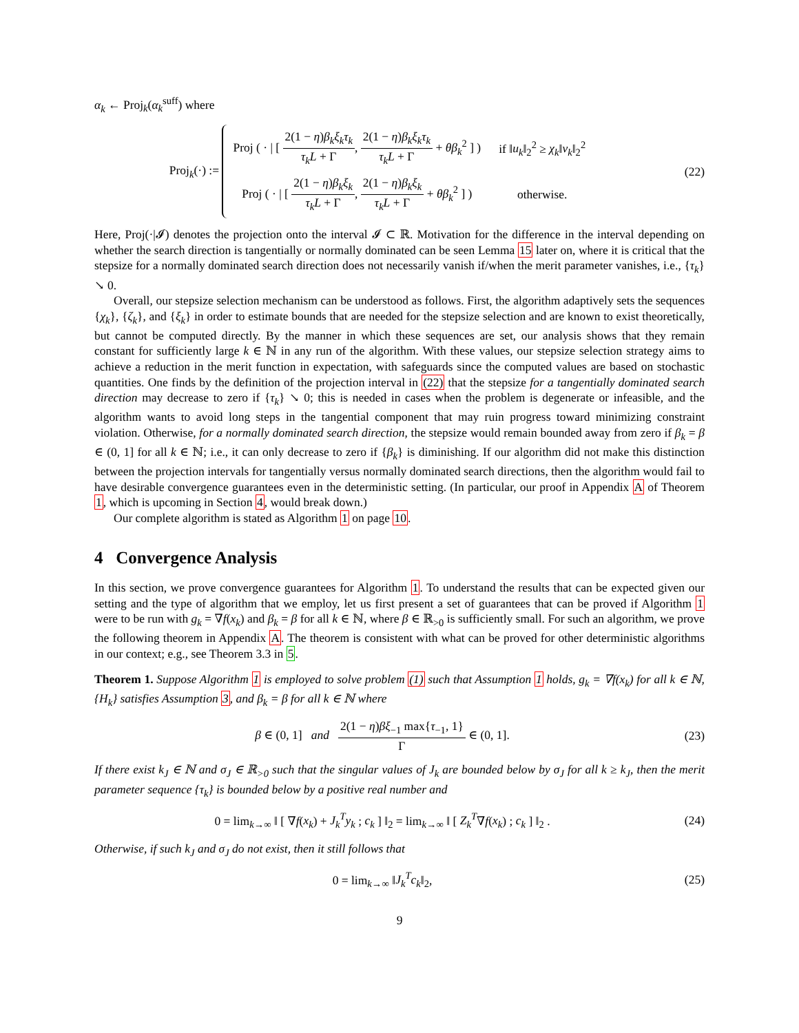α<sub>k</sub> ← Proj<sub>k</sub>(α<sub>k</sub><sup>suff</sup>) where
Proj<sub>k</sub>(·) :=
| Proj ( · / [ 2(1 − η ) β<sub>k</sub>ξ<sub>k</sub>τ<sub>k</sub> τ<sub>k</sub>L + Γ , 2(1 − η ) β<sub>k</sub>ξ<sub>k</sub>τ<sub>k</sub> τ<sub>k</sub>L + Γ + θβ<sub>k</sub><sup>2</sup> ] ) | if ‖ u<sub>k</sub> ‖<sub>2</sub><sup>2</sup> ≥ χ<sub>k</sub> ‖ v<sub>k</sub> ‖<sub>2</sub><sup>2</sup> |
| Proj ( · / [ 2(1 − η ) β<sub>k</sub>ξ<sub>k</sub> τ<sub>k</sub>L + Γ , 2(1 − η ) β<sub>k</sub>ξ<sub>k</sub> τ<sub>k</sub>L + Γ + θβ<sub>k</sub><sup>2</sup> ] ) | otherwise. |
(22)
Here, Proj(·|𝓘) denotes the projection onto the interval 𝓘 ⊂ ℝ. Motivation for the difference in the interval depending on whether the search direction is tangentially or normally dominated can be seen Lemma 15 later on, where it is critical that the stepsize for a normally dominated search direction does not necessarily vanish if/when the merit parameter vanishes, i.e., {τ<sub>k</sub>} ↘ 0.
Overall, our stepsize selection mechanism can be understood as follows. First, the algorithm adaptively sets the sequences {χ<sub>k</sub>}, {ζ<sub>k</sub>}, and {ξ<sub>k</sub>} in order to estimate bounds that are needed for the stepsize selection and are known to exist theoretically, but cannot be computed directly. By the manner in which these sequences are set, our analysis shows that they remain constant for sufficiently large k ∈ ℕ in any run of the algorithm. With these values, our stepsize selection strategy aims to achieve a reduction in the merit function in expectation, with safeguards since the computed values are based on stochastic quantities. One finds by the definition of the projection interval in (22) that the stepsize for a tangentially dominated search direction may decrease to zero if {τ<sub>k</sub>} ↘ 0; this is needed in cases when the problem is degenerate or infeasible, and the algorithm wants to avoid long steps in the tangential component that may ruin progress toward minimizing constraint violation. Otherwise, for a normally dominated search direction, the stepsize would remain bounded away from zero if β<sub>k</sub> = β ∈ (0, 1] for all k ∈ ℕ; i.e., it can only decrease to zero if {β<sub>k</sub>} is diminishing. If our algorithm did not make this distinction between the projection intervals for tangentially versus normally dominated search directions, then the algorithm would fail to have desirable convergence guarantees even in the deterministic setting. (In particular, our proof in Appendix A of Theorem 1, which is upcoming in Section 4, would break down.)
Our complete algorithm is stated as Algorithm 1 on page 10.
4 Convergence Analysis
In this section, we prove convergence guarantees for Algorithm 1. To understand the results that can be expected given our setting and the type of algorithm that we employ, let us first present a set of guarantees that can be proved if Algorithm 1 were to be run with g<sub>k</sub> = ∇f(x<sub>k</sub>) and β<sub>k</sub> = β for all k ∈ ℕ, where β ∈ ℝ<sub>>0</sub> is sufficiently small. For such an algorithm, we prove the following theorem in Appendix A. The theorem is consistent with what can be proved for other deterministic algorithms in our context; e.g., see Theorem 3.3 in 5.
Theorem 1. Suppose Algorithm 1 is employed to solve problem (1) such that Assumption 1 holds, g<sub>k</sub> = ∇f(x<sub>k</sub>) for all k ∈ ℕ, {H<sub>k</sub>} satisfies Assumption 3, and β<sub>k</sub> = β for all k ∈ ℕ where
β ∈ (0, 1] and 2(1 − η)βξ<sub>−1</sub> max{τ<sub>−1</sub>, 1} Γ ∈ (0, 1].
(23)
If there exist k<sub>J</sub> ∈ ℕ and σ<sub>J</sub> ∈ ℝ<sub>>0</sub> such that the singular values of J<sub>k</sub> are bounded below by σ<sub>J</sub> for all k ≥ k<sub>J</sub>, then the merit parameter sequence {τ<sub>k</sub>} is bounded below by a positive real number and
0 = lim<sub>k→∞</sub> ‖ [ ∇f(x<sub>k</sub>) + J<sub>k</sub><sup>T</sup>y<sub>k</sub> ; c<sub>k</sub> ] ‖<sub>2</sub> = lim<sub>k→∞</sub> ‖ [ Z<sub>k</sub><sup>T</sup>∇f(x<sub>k</sub>) ; c<sub>k</sub> ] ‖<sub>2</sub> .
(24)
Otherwise, if such k<sub>J</sub> and σ<sub>J</sub> do not exist, then it still follows that
0 = lim<sub>k→∞</sub> ‖J<sub>k</sub><sup>T</sup>c<sub>k</sub>‖<sub>2</sub>, (25)
9